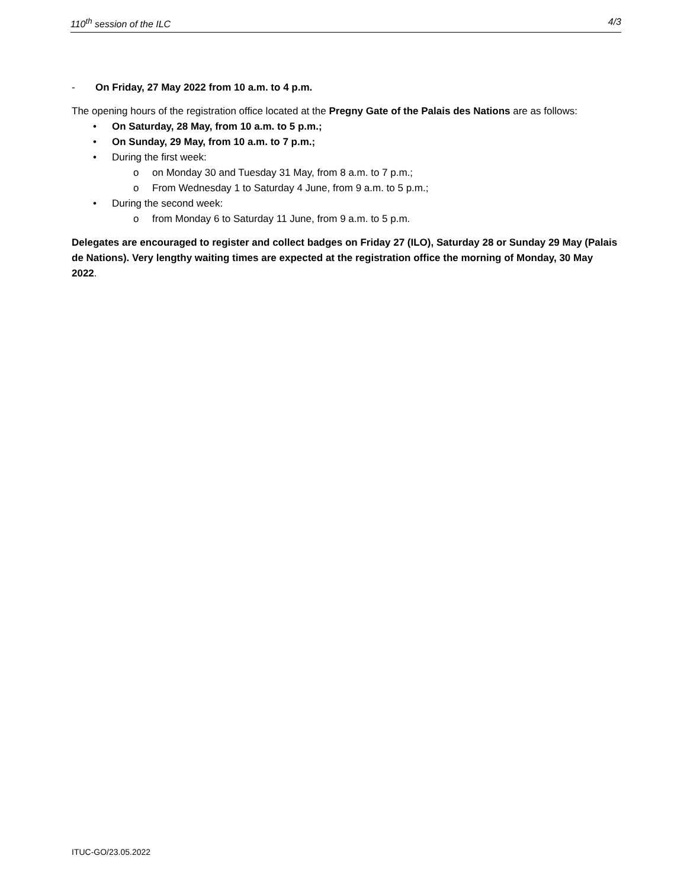110<sup>th</sup> session of the ILC 4/3
- On Friday, 27 May 2022 from 10 a.m. to 4 p.m.
The opening hours of the registration office located at the Pregny Gate of the Palais des Nations are as follows:
• On Saturday, 28 May, from 10 a.m. to 5 p.m.;
• On Sunday, 29 May, from 10 a.m. to 7 p.m.;
• During the first week:
o on Monday 30 and Tuesday 31 May, from 8 a.m. to 7 p.m.;
o From Wednesday 1 to Saturday 4 June, from 9 a.m. to 5 p.m.;
• During the second week:
o from Monday 6 to Saturday 11 June, from 9 a.m. to 5 p.m.
Delegates are encouraged to register and collect badges on Friday 27 (ILO), Saturday 28 or Sunday 29 May (Palais de Nations). Very lengthy waiting times are expected at the registration office the morning of Monday, 30 May 2022.
ITUC-GO/23.05.2022